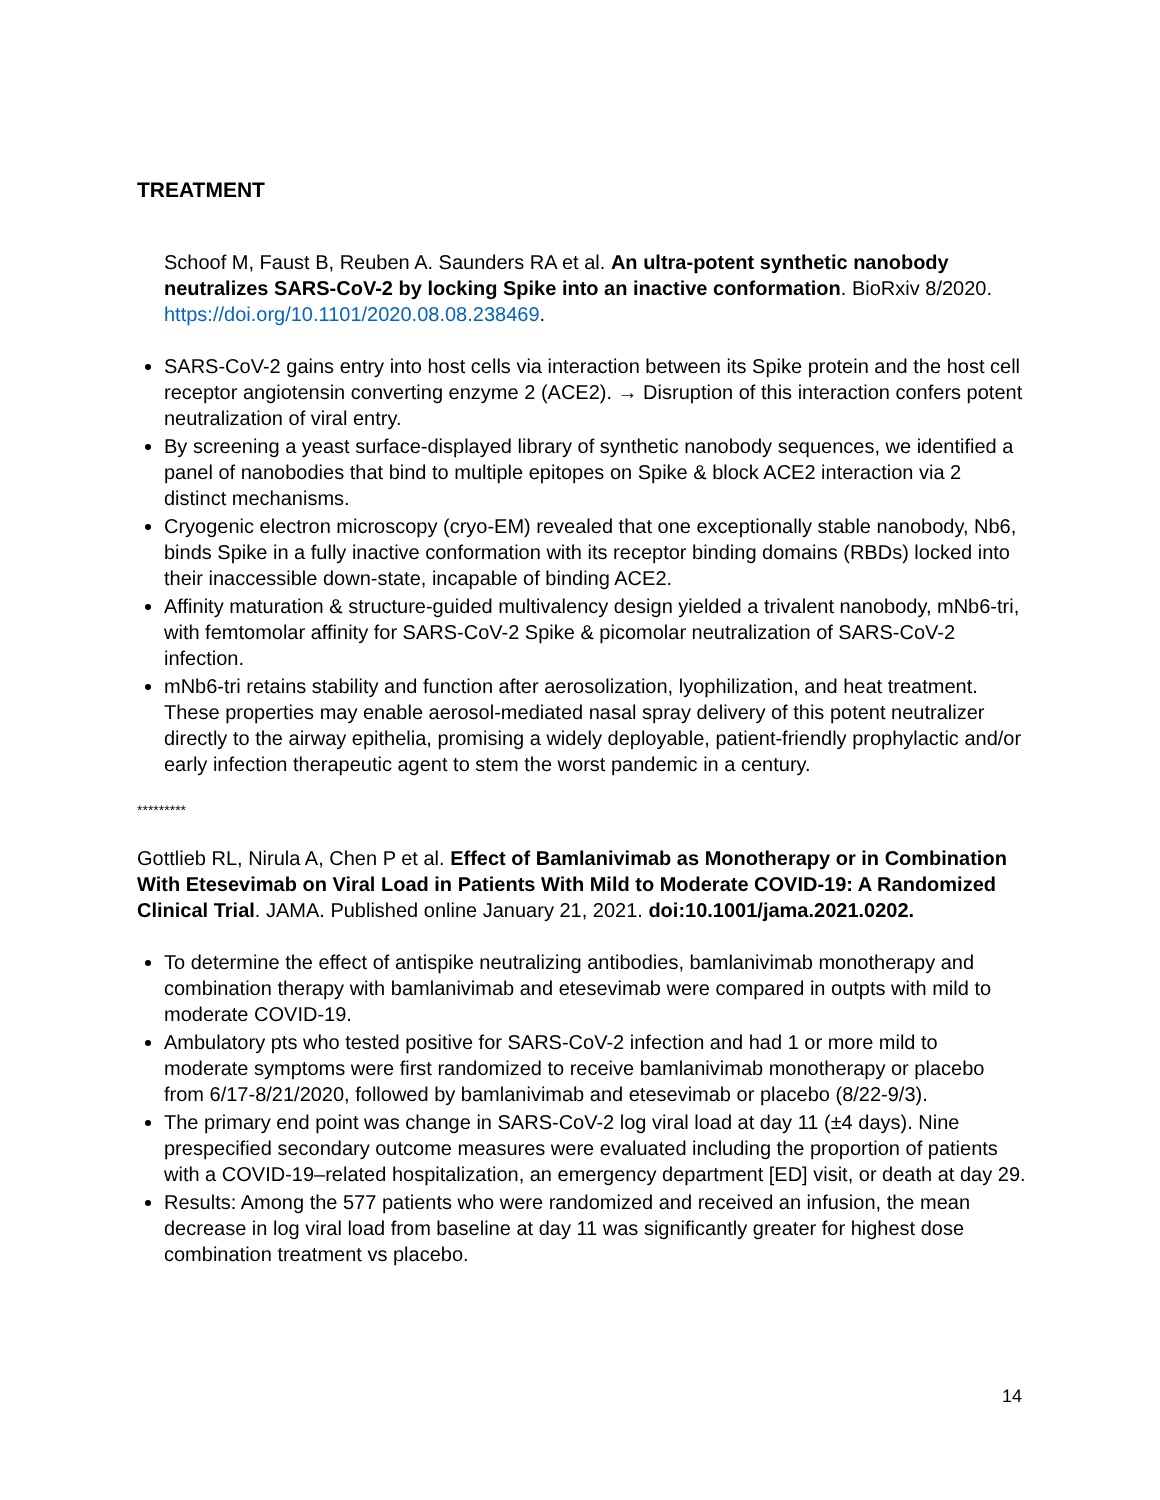TREATMENT
Schoof M, Faust B, Reuben A. Saunders RA et al. An ultra-potent synthetic nanobody neutralizes SARS-CoV-2 by locking Spike into an inactive conformation. BioRxiv 8/2020.
https://doi.org/10.1101/2020.08.08.238469.
SARS-CoV-2 gains entry into host cells via interaction between its Spike protein and the host cell receptor angiotensin converting enzyme 2 (ACE2). → Disruption of this interaction confers potent neutralization of viral entry.
By screening a yeast surface-displayed library of synthetic nanobody sequences, we identified a panel of nanobodies that bind to multiple epitopes on Spike & block ACE2 interaction via 2 distinct mechanisms.
Cryogenic electron microscopy (cryo-EM) revealed that one exceptionally stable nanobody, Nb6, binds Spike in a fully inactive conformation with its receptor binding domains (RBDs) locked into their inaccessible down-state, incapable of binding ACE2.
Affinity maturation & structure-guided multivalency design yielded a trivalent nanobody, mNb6-tri, with femtomolar affinity for SARS-CoV-2 Spike & picomolar neutralization of SARS-CoV-2 infection.
mNb6-tri retains stability and function after aerosolization, lyophilization, and heat treatment. These properties may enable aerosol-mediated nasal spray delivery of this potent neutralizer directly to the airway epithelia, promising a widely deployable, patient-friendly prophylactic and/or early infection therapeutic agent to stem the worst pandemic in a century.
*********
Gottlieb RL, Nirula A, Chen P et al. Effect of Bamlanivimab as Monotherapy or in Combination With Etesevimab on Viral Load in Patients With Mild to Moderate COVID-19: A Randomized Clinical Trial. JAMA. Published online January 21, 2021. doi:10.1001/jama.2021.0202.
To determine the effect of antispike neutralizing antibodies, bamlanivimab monotherapy and combination therapy with bamlanivimab and etesevimab were compared in outpts with mild to moderate COVID-19.
Ambulatory pts who tested positive for SARS-CoV-2 infection and had 1 or more mild to moderate symptoms were first randomized to receive bamlanivimab monotherapy or placebo from 6/17-8/21/2020, followed by bamlanivimab and etesevimab or placebo (8/22-9/3).
The primary end point was change in SARS-CoV-2 log viral load at day 11 (±4 days). Nine prespecified secondary outcome measures were evaluated including the proportion of patients with a COVID-19–related hospitalization, an emergency department [ED] visit, or death at day 29.
Results: Among the 577 patients who were randomized and received an infusion, the mean decrease in log viral load from baseline at day 11 was significantly greater for highest dose combination treatment vs placebo.
14